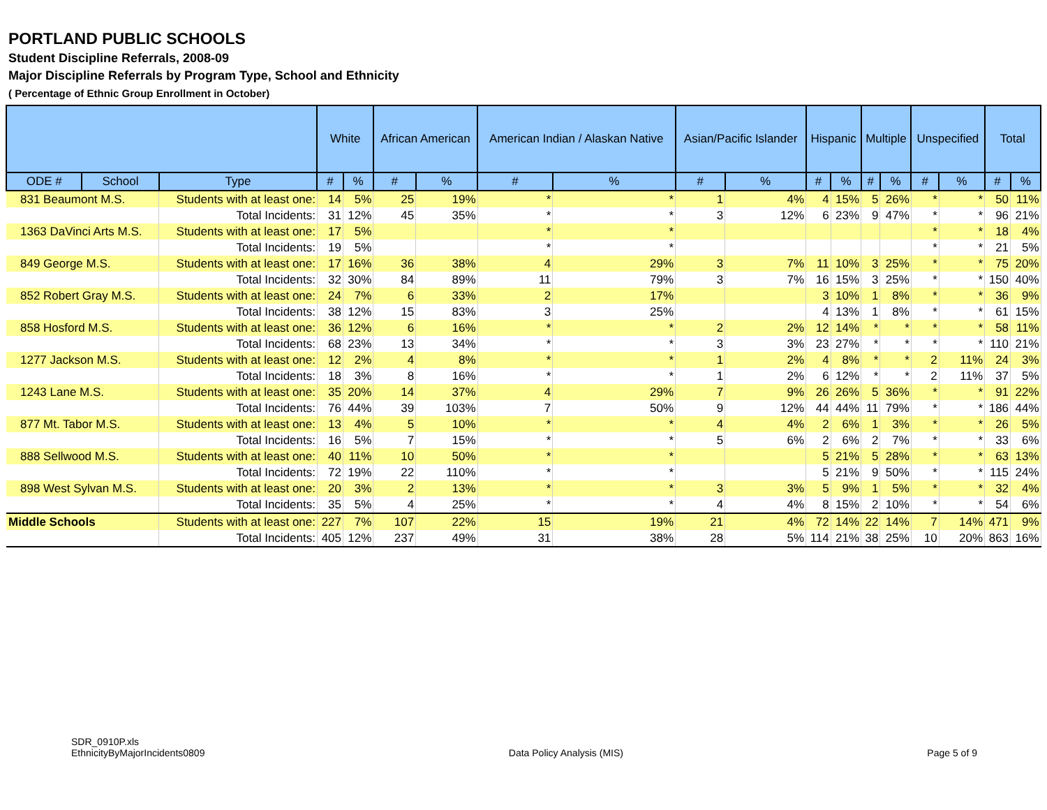PORTLAND PUBLIC SCHOOLS
Student Discipline Referrals, 2008-09
Major Discipline Referrals by Program Type, School and Ethnicity
( Percentage of Ethnic Group Enrollment in October)
| | | | White | | African American | | American Indian / Alaskan Native | | Asian/Pacific Islander | | Hispanic | | Multiple | | Unspecified | | Total | |
| --- | --- | --- | --- | --- | --- | --- | --- | --- | --- | --- | --- | --- | --- | --- | --- | --- | --- | --- |
| ODE # | School | Type | # | % | # | % | # | % | # | % | # | % | # | % | # | % | # | % |
| 831 Beaumont M.S. | | Students with at least one: | 14 | 5% | 25 | 19% | * | * | 1 | 4% | 4 | 15% | 5 | 26% | * | * | 50 | 11% |
| | | Total Incidents: | 31 | 12% | 45 | 35% | * | * | 3 | 12% | 6 | 23% | 9 | 47% | * | * | 96 | 21% |
| 1363 DaVinci Arts M.S. | | Students with at least one: | 17 | 5% | | | * | * | | | | | | | * | * | 18 | 4% |
| | | Total Incidents: | 19 | 5% | | | * | * | | | | | | | * | * | 21 | 5% |
| 849 George M.S. | | Students with at least one: | 17 | 16% | 36 | 38% | 4 | 29% | 3 | 7% | 11 | 10% | 3 | 25% | * | * | 75 | 20% |
| | | Total Incidents: | 32 | 30% | 84 | 89% | 11 | 79% | 3 | 7% | 16 | 15% | 3 | 25% | * | * | 150 | 40% |
| 852 Robert Gray M.S. | | Students with at least one: | 24 | 7% | 6 | 33% | 2 | 17% | | | 3 | 10% | 1 | 8% | * | * | 36 | 9% |
| | | Total Incidents: | 38 | 12% | 15 | 83% | 3 | 25% | | | 4 | 13% | 1 | 8% | * | * | 61 | 15% |
| 858 Hosford M.S. | | Students with at least one: | 36 | 12% | 6 | 16% | * | * | 2 | 2% | 12 | 14% | * | * | * | * | 58 | 11% |
| | | Total Incidents: | 68 | 23% | 13 | 34% | * | * | 3 | 3% | 23 | 27% | * | * | * | * | 110 | 21% |
| 1277 Jackson M.S. | | Students with at least one: | 12 | 2% | 4 | 8% | * | * | 1 | 2% | 4 | 8% | * | * | 2 | 11% | 24 | 3% |
| | | Total Incidents: | 18 | 3% | 8 | 16% | * | * | 1 | 2% | 6 | 12% | * | * | 2 | 11% | 37 | 5% |
| 1243 Lane M.S. | | Students with at least one: | 35 | 20% | 14 | 37% | 4 | 29% | 7 | 9% | 26 | 26% | 5 | 36% | * | * | 91 | 22% |
| | | Total Incidents: | 76 | 44% | 39 | 103% | 7 | 50% | 9 | 12% | 44 | 44% | 11 | 79% | * | * | 186 | 44% |
| 877 Mt. Tabor M.S. | | Students with at least one: | 13 | 4% | 5 | 10% | * | * | 4 | 4% | 2 | 6% | 1 | 3% | * | * | 26 | 5% |
| | | Total Incidents: | 16 | 5% | 7 | 15% | * | * | 5 | 6% | 2 | 6% | 2 | 7% | * | * | 33 | 6% |
| 888 Sellwood M.S. | | Students with at least one: | 40 | 11% | 10 | 50% | * | * | | | 5 | 21% | 5 | 28% | * | * | 63 | 13% |
| | | Total Incidents: | 72 | 19% | 22 | 110% | * | * | | | 5 | 21% | 9 | 50% | * | * | 115 | 24% |
| 898 West Sylvan M.S. | | Students with at least one: | 20 | 3% | 2 | 13% | * | * | 3 | 3% | 5 | 9% | 1 | 5% | * | * | 32 | 4% |
| | | Total Incidents: | 35 | 5% | 4 | 25% | * | * | 4 | 4% | 8 | 15% | 2 | 10% | * | * | 54 | 6% |
| Middle Schools | | Students with at least one: | 227 | 7% | 107 | 22% | 15 | 19% | 21 | 4% | 72 | 14% | 22 | 14% | 7 | 14% | 471 | 9% |
| | | Total Incidents: | 405 | 12% | 237 | 49% | 31 | 38% | 28 | 5% | 114 | 21% | 38 | 25% | 10 | 20% | 863 | 16% |
SDR_0910P.xls
EthnicityByMajorIncidents0809
Data Policy Analysis (MIS) Page 5 of 9